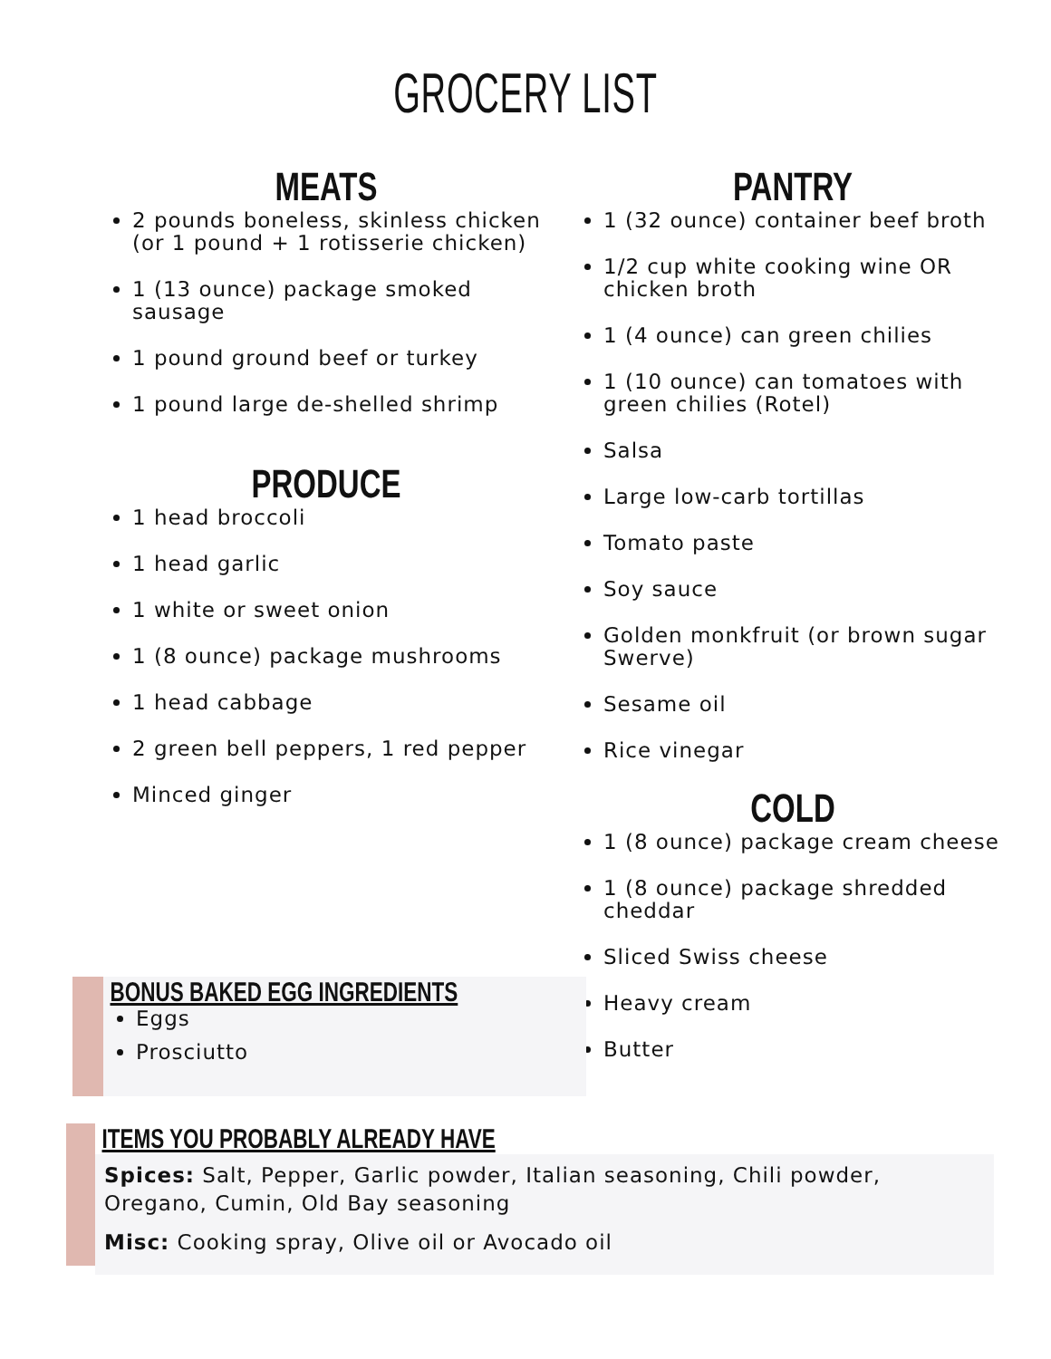GROCERY LIST
MEATS
2 pounds boneless, skinless chicken (or 1 pound + 1 rotisserie chicken)
1 (13 ounce) package smoked sausage
1 pound ground beef or turkey
1 pound large de-shelled shrimp
PRODUCE
1 head broccoli
1 head garlic
1 white or sweet onion
1 (8 ounce) package mushrooms
1 head cabbage
2 green bell peppers, 1 red pepper
Minced ginger
PANTRY
1 (32 ounce) container beef broth
1/2 cup white cooking wine OR chicken broth
1 (4 ounce) can green chilies
1 (10 ounce) can tomatoes with green chilies (Rotel)
Salsa
Large low-carb tortillas
Tomato paste
Soy sauce
Golden monkfruit (or brown sugar Swerve)
Sesame oil
Rice vinegar
COLD
1 (8 ounce) package cream cheese
1 (8 ounce) package shredded cheddar
Sliced Swiss cheese
Heavy cream
Butter
BONUS BAKED EGG INGREDIENTS
Eggs
Prosciutto
ITEMS YOU PROBABLY ALREADY HAVE
Spices: Salt, Pepper, Garlic powder, Italian seasoning, Chili powder, Oregano, Cumin, Old Bay seasoning
Misc: Cooking spray, Olive oil or Avocado oil